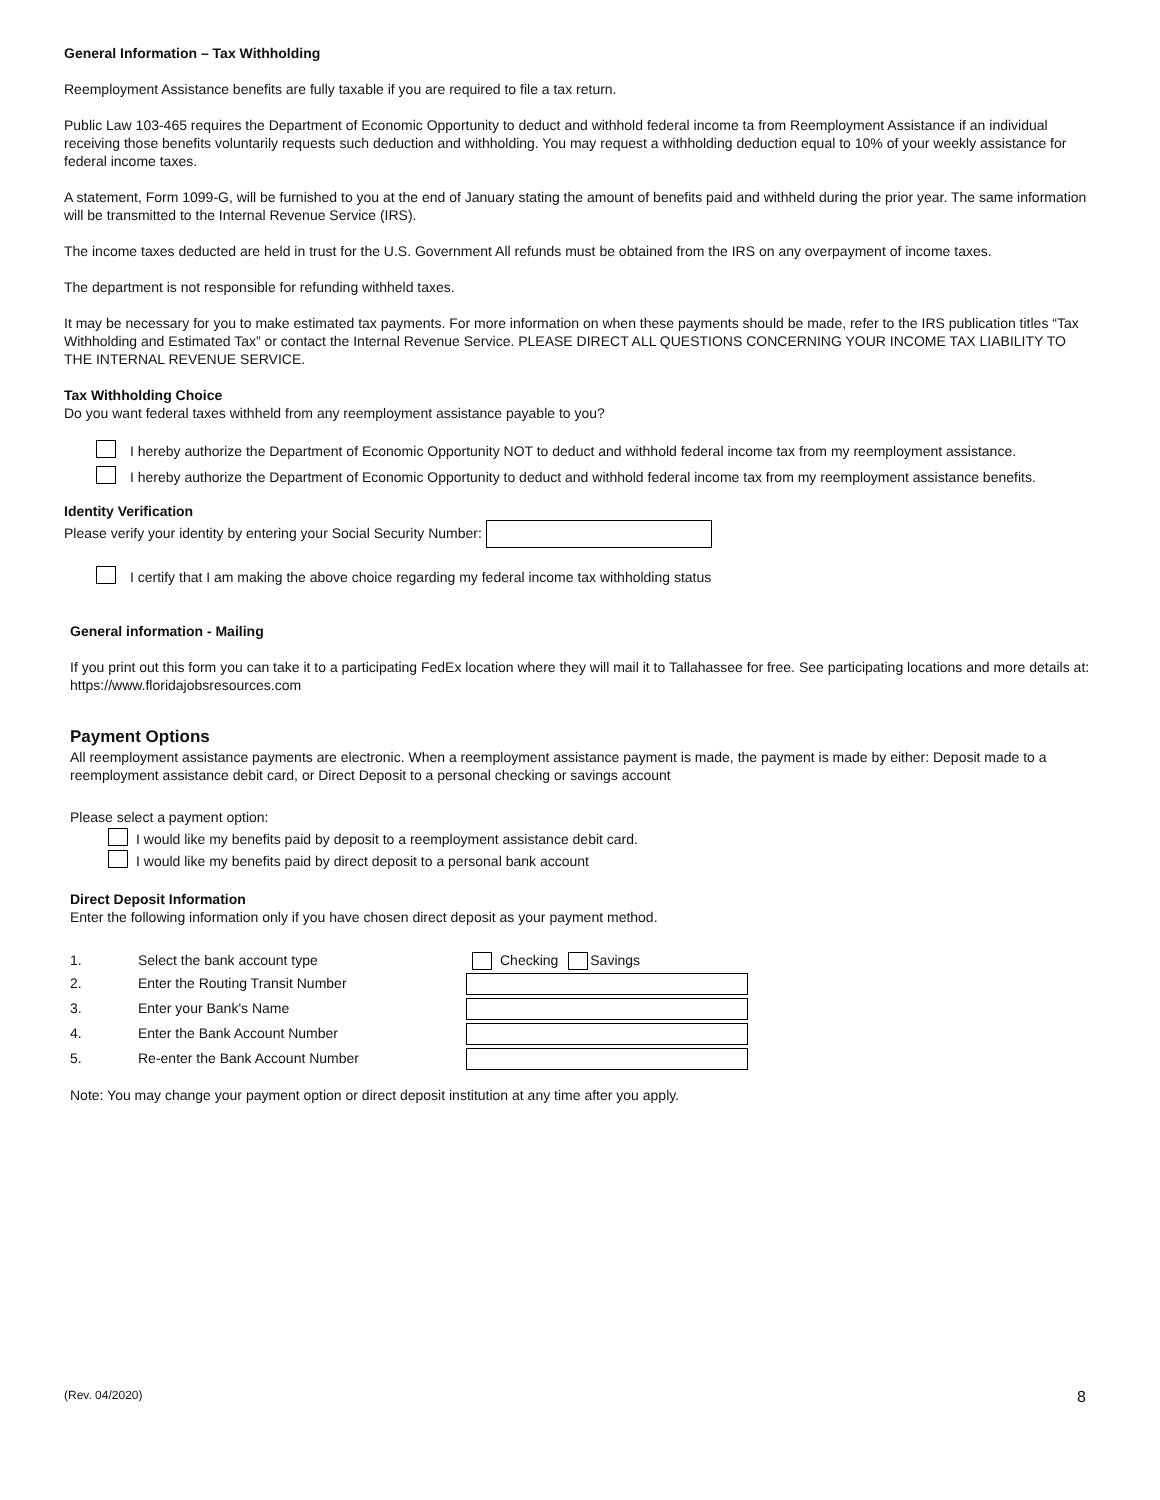General Information – Tax Withholding
Reemployment Assistance benefits are fully taxable if you are required to file a tax return.
Public Law 103-465 requires the Department of Economic Opportunity to deduct and withhold federal income ta from Reemployment Assistance if an individual receiving those benefits voluntarily requests such deduction and withholding. You may request a withholding deduction equal to 10% of your weekly assistance for federal income taxes.
A statement, Form 1099-G, will be furnished to you at the end of January stating the amount of benefits paid and withheld during the prior year. The same information will be transmitted to the Internal Revenue Service (IRS).
The income taxes deducted are held in trust for the U.S. Government All refunds must be obtained from the IRS on any overpayment of income taxes.
The department is not responsible for refunding withheld taxes.
It may be necessary for you to make estimated tax payments. For more information on when these payments should be made, refer to the IRS publication titles “Tax Withholding and Estimated Tax” or contact the Internal Revenue Service. PLEASE DIRECT ALL QUESTIONS CONCERNING YOUR INCOME TAX LIABILITY TO THE INTERNAL REVENUE SERVICE.
Tax Withholding Choice
Do you want federal taxes withheld from any reemployment assistance payable to you?
I hereby authorize the Department of Economic Opportunity NOT to deduct and withhold federal income tax from my reemployment assistance.
I hereby authorize the Department of Economic Opportunity to deduct and withhold federal income tax from my reemployment assistance benefits.
Identity Verification
Please verify your identity by entering your Social Security Number:
I certify that I am making the above choice regarding my federal income tax withholding status
General information - Mailing
If you print out this form you can take it to a participating FedEx location where they will mail it to Tallahassee for free. See participating locations and more details at: https://www.floridajobsresources.com
Payment Options
All reemployment assistance payments are electronic. When a reemployment assistance payment is made, the payment is made by either: Deposit made to a reemployment assistance debit card, or Direct Deposit to a personal checking or savings account
Please select a payment option:
I would like my benefits paid by deposit to a reemployment assistance debit card.
I would like my benefits paid by direct deposit to a personal bank account
Direct Deposit Information
Enter the following information only if you have chosen direct deposit as your payment method.
1. Select the bank account type Checking Savings 2. Enter the Routing Transit Number
3. Enter your Bank's Name
4. Enter the Bank Account Number
5. Re-enter the Bank Account Number
Note: You may change your payment option or direct deposit institution at any time after you apply.
(Rev. 04/2020) 8